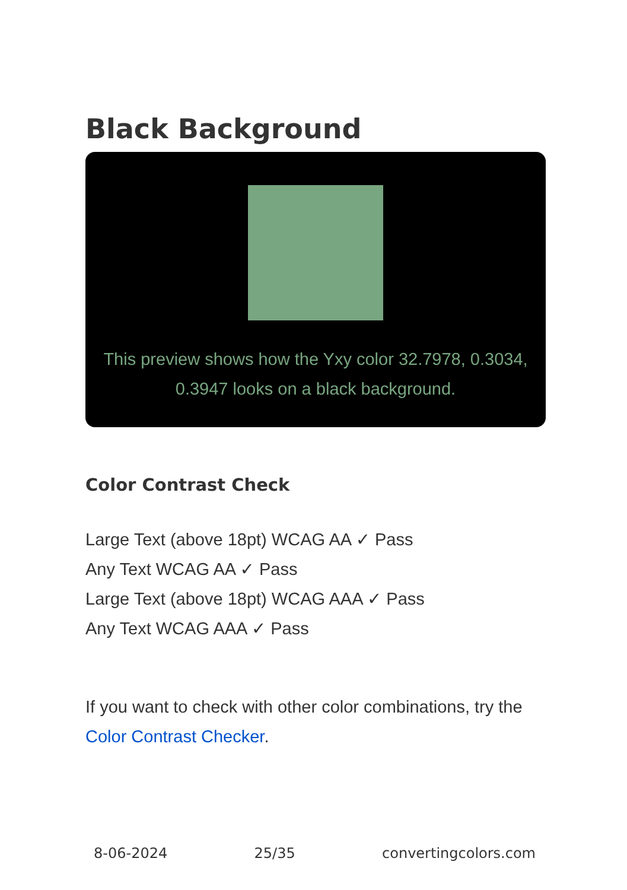Black Background
This preview shows how the Yxy color 32.7978, 0.3034, 0.3947 looks on a black background.
Color Contrast Check
Large Text (above 18pt) WCAG AA ✓ Pass
Any Text WCAG AA ✓ Pass
Large Text (above 18pt) WCAG AAA ✓ Pass
Any Text WCAG AAA ✓ Pass
If you want to check with other color combinations, try the Color Contrast Checker.
8-06-2024 25/35 convertingcolors.com